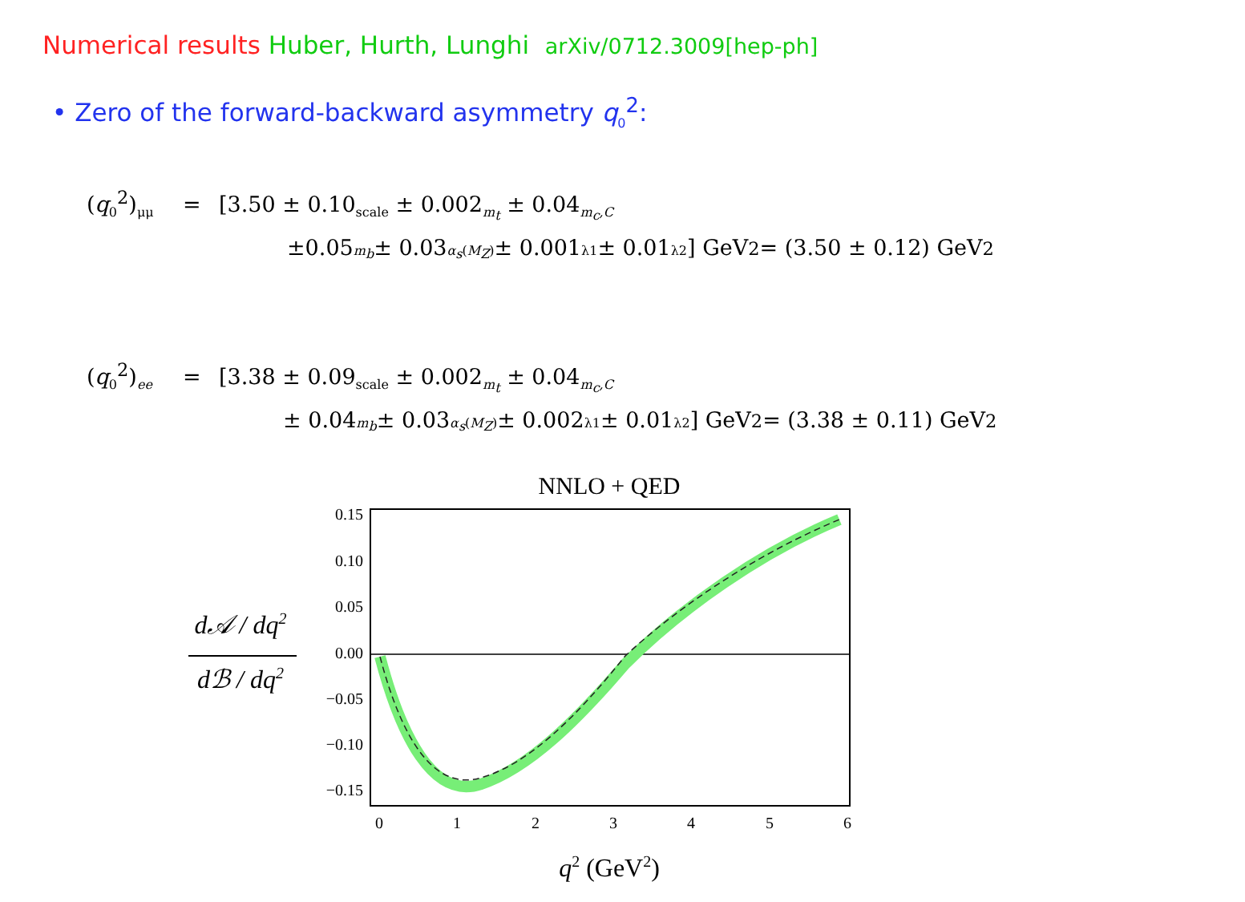Numerical results Huber, Hurth, Lunghi arXiv/0712.3009[hep-ph]
• Zero of the forward-backward asymmetry q<sub>0</sub><sup>2</sup>:
(q<sub>0</sub><sup>2</sup>)<sub>μμ</sub> = [3.50 ± 0.10<sub>scale</sub> ± 0.002<sub>m<sub>t</sub></sub> ± 0.04<sub>m<sub>c</sub>,C</sub>
±0.05<sub>m<sub>b</sub></sub> ± 0.03<sub>α<sub>s</sub>(M<sub>Z</sub>)</sub> ± 0.001<sub>λ1</sub> ± 0.01<sub>λ2</sub>] GeV<sup>2</sup> = (3.50 ± 0.12) GeV<sup>2</sup>
(q<sub>0</sub><sup>2</sup>)<sub>ee</sub> = [3.38 ± 0.09<sub>scale</sub> ± 0.002<sub>m<sub>t</sub></sub> ± 0.04<sub>m<sub>c</sub>,C</sub>
± 0.04<sub>m<sub>b</sub></sub> ± 0.03<sub>α<sub>s</sub>(M<sub>Z</sub>)</sub> ± 0.002<sub>λ1</sub> ± 0.01<sub>λ2</sub>] GeV<sup>2</sup> = (3.38 ± 0.11) GeV<sup>2</sup>
NNLO + QED
0.15
0.10
0.05
0.00
−0.05
−0.10
−0.15
0
1
2
3
4
5
6
d𝒜 / dq2
dℬ / dq2
q2 (GeV2)